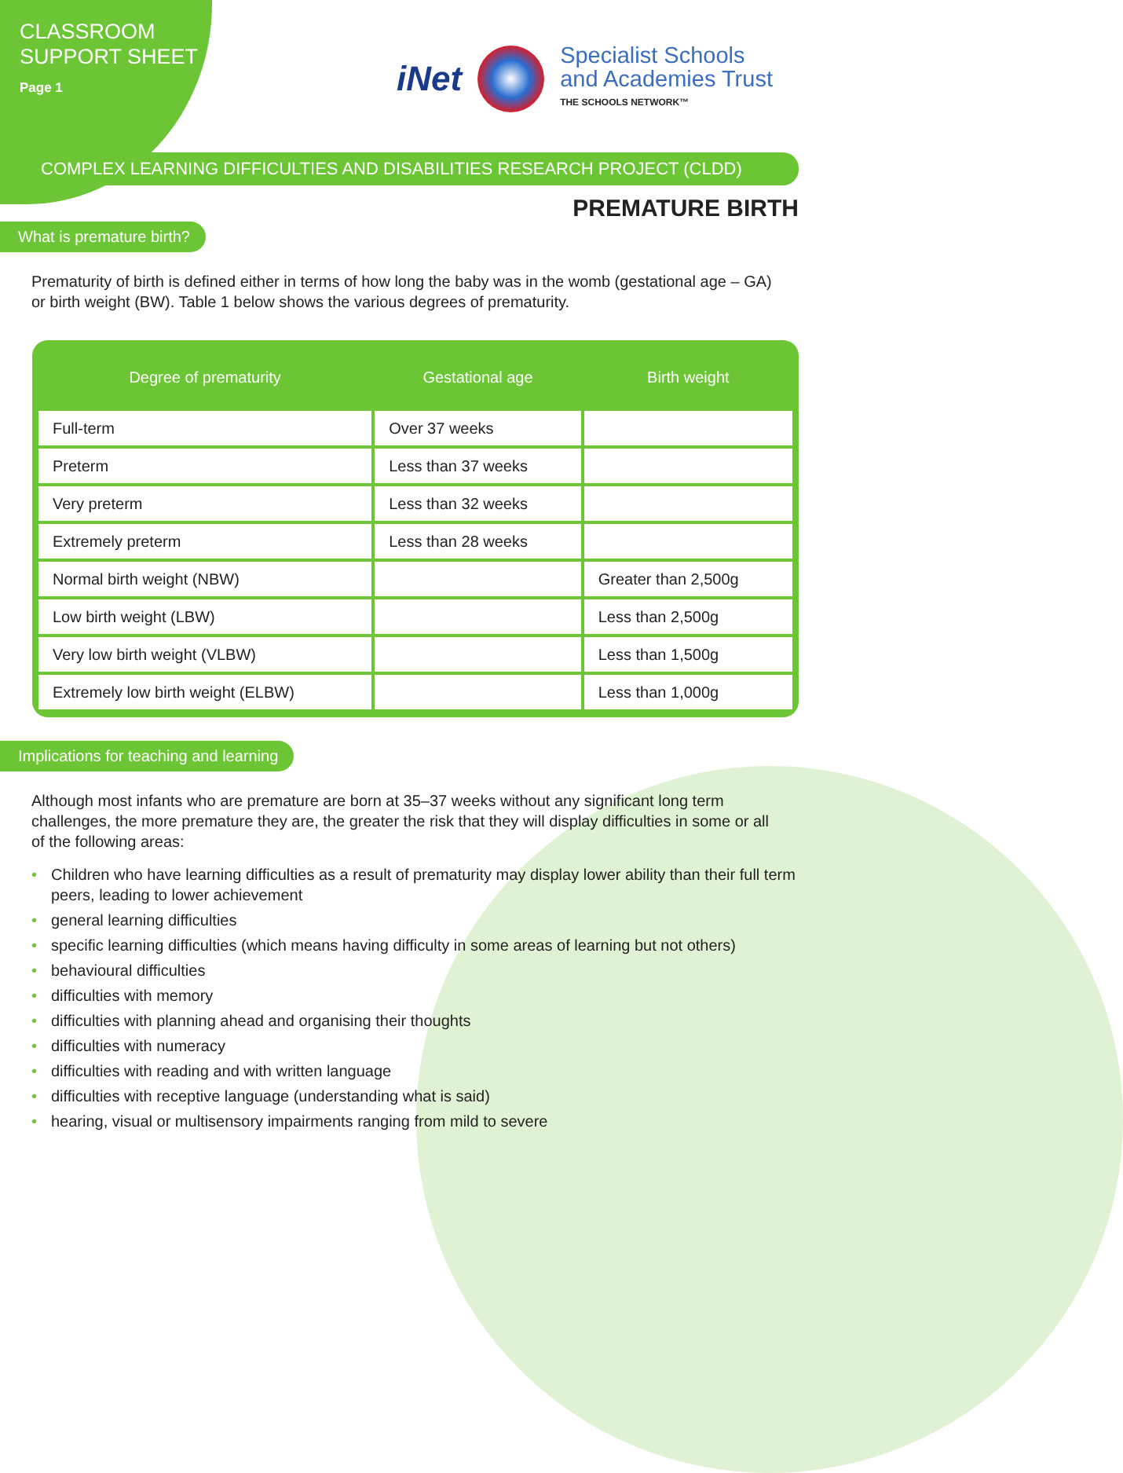CLASSROOM
SUPPORT SHEET
Page 1
iNet
Specialist Schools
and Academies Trust
THE SCHOOLS NETWORK™
COMPLEX LEARNING DIFFICULTIES AND DISABILITIES RESEARCH PROJECT (CLDD)
PREMATURE BIRTH
What is premature birth?
Prematurity of birth is defined either in terms of how long the baby was in the womb (gestational age – GA) or birth weight (BW). Table 1 below shows the various degrees of prematurity.
| Degree of prematurity | Gestational age | Birth weight |
| --- | --- | --- |
| Full-term | Over 37 weeks | |
| Preterm | Less than 37 weeks | |
| Very preterm | Less than 32 weeks | |
| Extremely preterm | Less than 28 weeks | |
| Normal birth weight (NBW) | | Greater than 2,500g |
| Low birth weight (LBW) | | Less than 2,500g |
| Very low birth weight (VLBW) | | Less than 1,500g |
| Extremely low birth weight (ELBW) | | Less than 1,000g |
Implications for teaching and learning
Although most infants who are premature are born at 35–37 weeks without any significant long term challenges, the more premature they are, the greater the risk that they will display difficulties in some or all of the following areas:
• Children who have learning difficulties as a result of prematurity may display lower ability than their full term peers, leading to lower achievement
• general learning difficulties
• specific learning difficulties (which means having difficulty in some areas of learning but not others)
• behavioural difficulties
• difficulties with memory
• difficulties with planning ahead and organising their thoughts
• difficulties with numeracy
• difficulties with reading and with written language
• difficulties with receptive language (understanding what is said)
• hearing, visual or multisensory impairments ranging from mild to severe